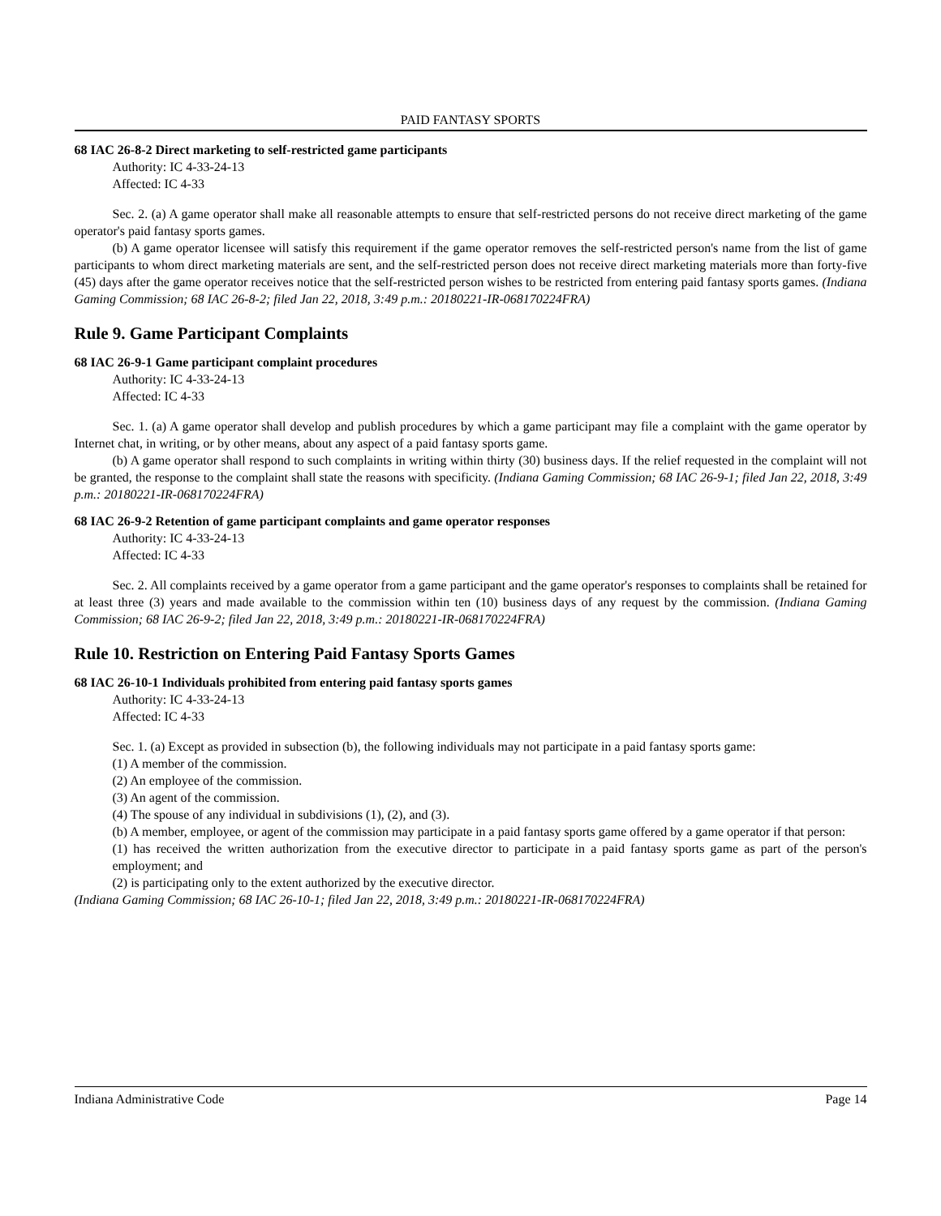PAID FANTASY SPORTS
68 IAC 26-8-2 Direct marketing to self-restricted game participants
Authority: IC 4-33-24-13
Affected: IC 4-33
Sec. 2. (a) A game operator shall make all reasonable attempts to ensure that self-restricted persons do not receive direct marketing of the game operator's paid fantasy sports games.
(b) A game operator licensee will satisfy this requirement if the game operator removes the self-restricted person's name from the list of game participants to whom direct marketing materials are sent, and the self-restricted person does not receive direct marketing materials more than forty-five (45) days after the game operator receives notice that the self-restricted person wishes to be restricted from entering paid fantasy sports games. (Indiana Gaming Commission; 68 IAC 26-8-2; filed Jan 22, 2018, 3:49 p.m.: 20180221-IR-068170224FRA)
Rule 9. Game Participant Complaints
68 IAC 26-9-1 Game participant complaint procedures
Authority: IC 4-33-24-13
Affected: IC 4-33
Sec. 1. (a) A game operator shall develop and publish procedures by which a game participant may file a complaint with the game operator by Internet chat, in writing, or by other means, about any aspect of a paid fantasy sports game.
(b) A game operator shall respond to such complaints in writing within thirty (30) business days. If the relief requested in the complaint will not be granted, the response to the complaint shall state the reasons with specificity. (Indiana Gaming Commission; 68 IAC 26-9-1; filed Jan 22, 2018, 3:49 p.m.: 20180221-IR-068170224FRA)
68 IAC 26-9-2 Retention of game participant complaints and game operator responses
Authority: IC 4-33-24-13
Affected: IC 4-33
Sec. 2. All complaints received by a game operator from a game participant and the game operator's responses to complaints shall be retained for at least three (3) years and made available to the commission within ten (10) business days of any request by the commission. (Indiana Gaming Commission; 68 IAC 26-9-2; filed Jan 22, 2018, 3:49 p.m.: 20180221-IR-068170224FRA)
Rule 10. Restriction on Entering Paid Fantasy Sports Games
68 IAC 26-10-1 Individuals prohibited from entering paid fantasy sports games
Authority: IC 4-33-24-13
Affected: IC 4-33
Sec. 1. (a) Except as provided in subsection (b), the following individuals may not participate in a paid fantasy sports game:
(1) A member of the commission.
(2) An employee of the commission.
(3) An agent of the commission.
(4) The spouse of any individual in subdivisions (1), (2), and (3).
(b) A member, employee, or agent of the commission may participate in a paid fantasy sports game offered by a game operator if that person:
(1) has received the written authorization from the executive director to participate in a paid fantasy sports game as part of the person's employment; and
(2) is participating only to the extent authorized by the executive director.
(Indiana Gaming Commission; 68 IAC 26-10-1; filed Jan 22, 2018, 3:49 p.m.: 20180221-IR-068170224FRA)
Indiana Administrative Code Page 14